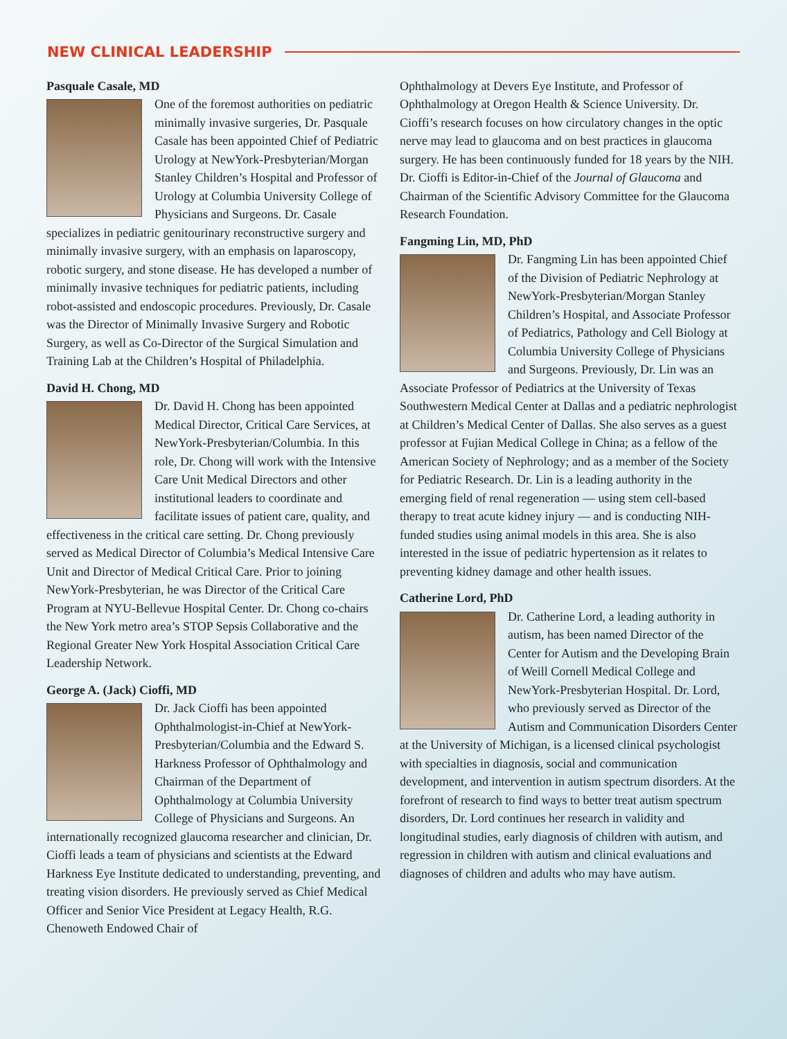NEW CLINICAL LEADERSHIP
Pasquale Casale, MD
One of the foremost authorities on pediatric minimally invasive surgeries, Dr. Pasquale Casale has been appointed Chief of Pediatric Urology at NewYork-Presbyterian/Morgan Stanley Children’s Hospital and Professor of Urology at Columbia University College of Physicians and Surgeons. Dr. Casale specializes in pediatric genitourinary reconstructive surgery and minimally invasive surgery, with an emphasis on laparoscopy, robotic surgery, and stone disease. He has developed a number of minimally invasive techniques for pediatric patients, including robot-assisted and endoscopic procedures. Previously, Dr. Casale was the Director of Minimally Invasive Surgery and Robotic Surgery, as well as Co-Director of the Surgical Simulation and Training Lab at the Children’s Hospital of Philadelphia.
David H. Chong, MD
Dr. David H. Chong has been appointed Medical Director, Critical Care Services, at NewYork-Presbyterian/Columbia. In this role, Dr. Chong will work with the Intensive Care Unit Medical Directors and other institutional leaders to coordinate and facilitate issues of patient care, quality, and effectiveness in the critical care setting. Dr. Chong previously served as Medical Director of Columbia’s Medical Intensive Care Unit and Director of Medical Critical Care. Prior to joining NewYork-Presbyterian, he was Director of the Critical Care Program at NYU-Bellevue Hospital Center. Dr. Chong co-chairs the New York metro area’s STOP Sepsis Collaborative and the Regional Greater New York Hospital Association Critical Care Leadership Network.
George A. (Jack) Cioffi, MD
Dr. Jack Cioffi has been appointed Ophthalmologist-in-Chief at NewYork-Presbyterian/Columbia and the Edward S. Harkness Professor of Ophthalmology and Chairman of the Department of Ophthalmology at Columbia University College of Physicians and Surgeons. An internationally recognized glaucoma researcher and clinician, Dr. Cioffi leads a team of physicians and scientists at the Edward Harkness Eye Institute dedicated to understanding, preventing, and treating vision disorders. He previously served as Chief Medical Officer and Senior Vice President at Legacy Health, R.G. Chenoweth Endowed Chair of
Ophthalmology at Devers Eye Institute, and Professor of Ophthalmology at Oregon Health & Science University. Dr. Cioffi’s research focuses on how circulatory changes in the optic nerve may lead to glaucoma and on best practices in glaucoma surgery. He has been continuously funded for 18 years by the NIH. Dr. Cioffi is Editor-in-Chief of the Journal of Glaucoma and Chairman of the Scientific Advisory Committee for the Glaucoma Research Foundation.
Fangming Lin, MD, PhD
Dr. Fangming Lin has been appointed Chief of the Division of Pediatric Nephrology at NewYork-Presbyterian/Morgan Stanley Children’s Hospital, and Associate Professor of Pediatrics, Pathology and Cell Biology at Columbia University College of Physicians and Surgeons. Previously, Dr. Lin was an Associate Professor of Pediatrics at the University of Texas Southwestern Medical Center at Dallas and a pediatric nephrologist at Children’s Medical Center of Dallas. She also serves as a guest professor at Fujian Medical College in China; as a fellow of the American Society of Nephrology; and as a member of the Society for Pediatric Research. Dr. Lin is a leading authority in the emerging field of renal regeneration — using stem cell-based therapy to treat acute kidney injury — and is conducting NIH-funded studies using animal models in this area. She is also interested in the issue of pediatric hypertension as it relates to preventing kidney damage and other health issues.
Catherine Lord, PhD
Dr. Catherine Lord, a leading authority in autism, has been named Director of the Center for Autism and the Developing Brain of Weill Cornell Medical College and NewYork-Presbyterian Hospital. Dr. Lord, who previously served as Director of the Autism and Communication Disorders Center at the University of Michigan, is a licensed clinical psychologist with specialties in diagnosis, social and communication development, and intervention in autism spectrum disorders. At the forefront of research to find ways to better treat autism spectrum disorders, Dr. Lord continues her research in validity and longitudinal studies, early diagnosis of children with autism, and regression in children with autism and clinical evaluations and diagnoses of children and adults who may have autism.